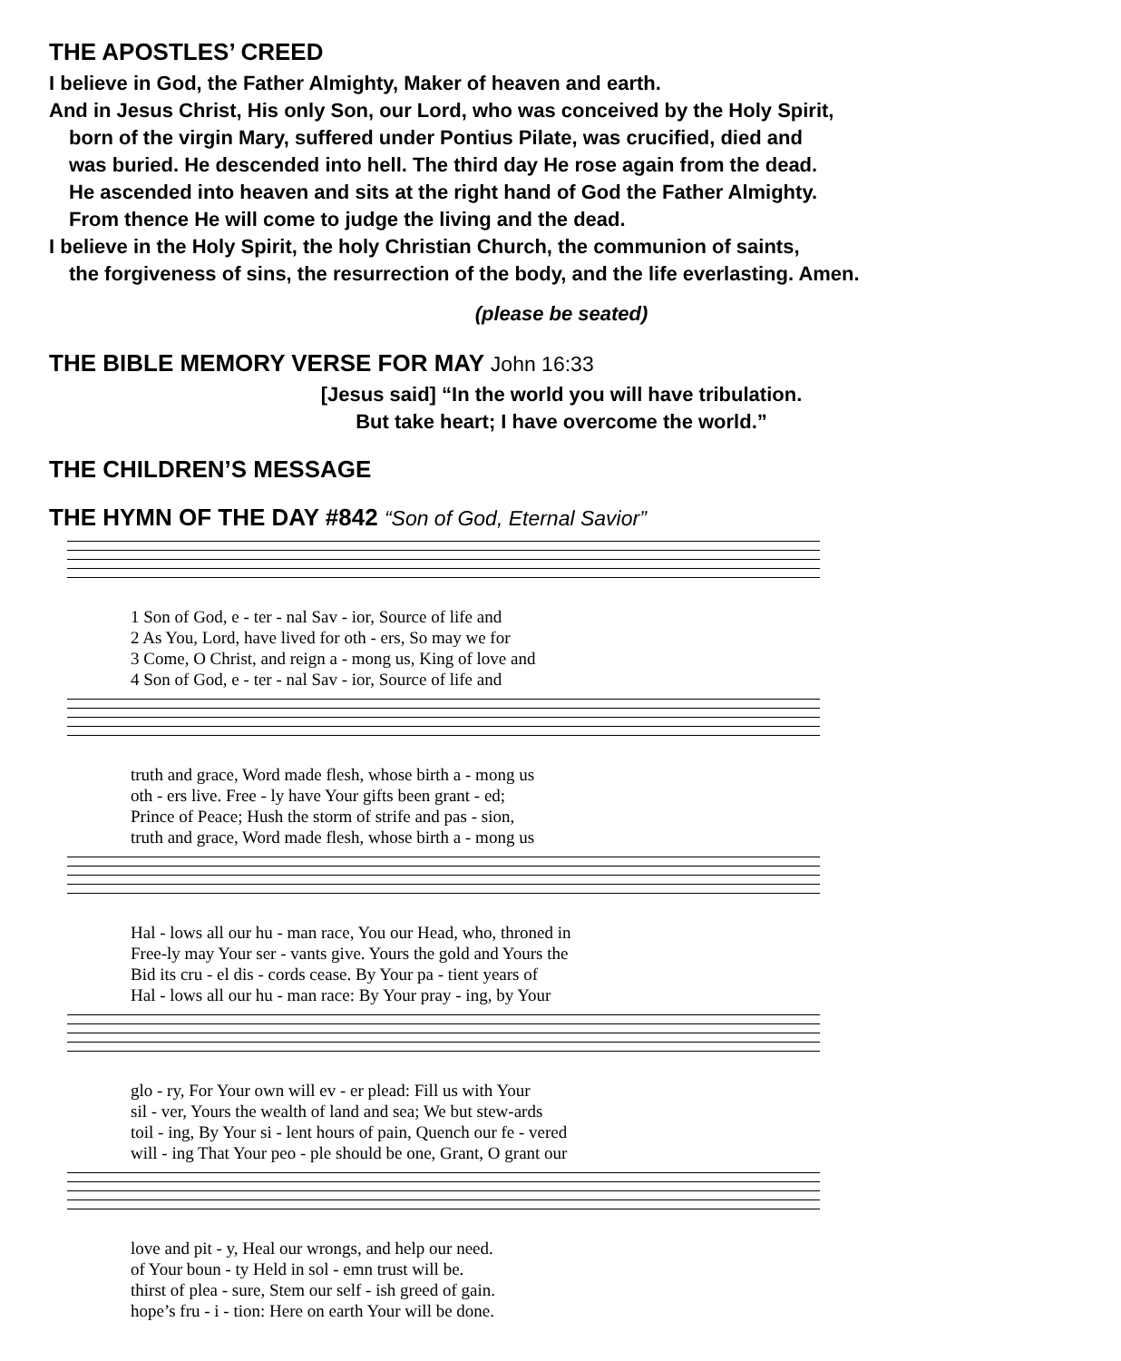THE APOSTLES’ CREED
I believe in God, the Father Almighty, Maker of heaven and earth.
And in Jesus Christ, His only Son, our Lord, who was conceived by the Holy Spirit,
born of the virgin Mary, suffered under Pontius Pilate, was crucified, died and
was buried. He descended into hell. The third day He rose again from the dead.
He ascended into heaven and sits at the right hand of God the Father Almighty.
From thence He will come to judge the living and the dead.
I believe in the Holy Spirit, the holy Christian Church, the communion of saints,
the forgiveness of sins, the resurrection of the body, and the life everlasting. Amen.
(please be seated)
THE BIBLE MEMORY VERSE FOR MAY John 16:33
[Jesus said] “In the world you will have tribulation.
But take heart; I have overcome the world.”
THE CHILDREN’S MESSAGE
THE HYMN OF THE DAY #842 “Son of God, Eternal Savior”
1 Son of God, e - ter - nal Sav - ior, Source of life and 2 As You, Lord, have lived for oth - ers, So may we for 3 Come, O Christ, and reign a - mong us, King of love and 4 Son of God, e - ter - nal Sav - ior, Source of life and
truth and grace, Word made flesh, whose birth a - mong us oth - ers live. Free - ly have Your gifts been grant - ed; Prince of Peace; Hush the storm of strife and pas - sion, truth and grace, Word made flesh, whose birth a - mong us
Hal - lows all our hu - man race, You our Head, who, throned in Free-ly may Your ser - vants give. Yours the gold and Yours the Bid its cru - el dis - cords cease. By Your pa - tient years of Hal - lows all our hu - man race: By Your pray - ing, by Your
glo - ry, For Your own will ev - er plead: Fill us with Your sil - ver, Yours the wealth of land and sea; We but stew-ards toil - ing, By Your si - lent hours of pain, Quench our fe - vered will - ing That Your peo - ple should be one, Grant, O grant our
love and pit - y, Heal our wrongs, and help our need. of Your boun - ty Held in sol - emn trust will be. thirst of plea - sure, Stem our self - ish greed of gain. hope’s fru - i - tion: Here on earth Your will be done.